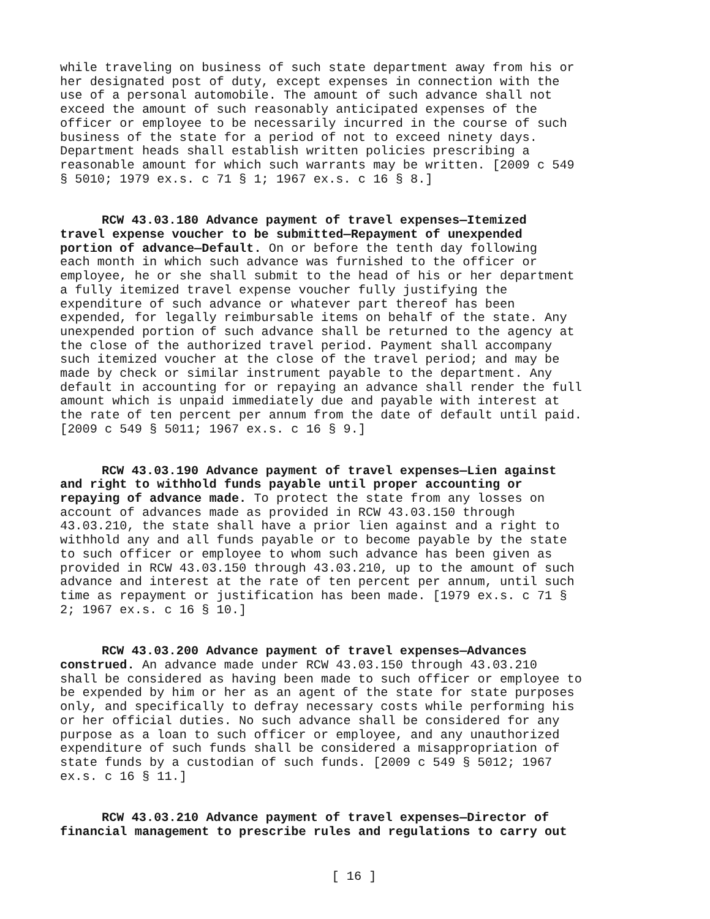while traveling on business of such state department away from his or her designated post of duty, except expenses in connection with the use of a personal automobile. The amount of such advance shall not exceed the amount of such reasonably anticipated expenses of the officer or employee to be necessarily incurred in the course of such business of the state for a period of not to exceed ninety days. Department heads shall establish written policies prescribing a reasonable amount for which such warrants may be written. [2009 c 549 § 5010; 1979 ex.s. c 71 § 1; 1967 ex.s. c 16 § 8.]
RCW 43.03.180 Advance payment of travel expenses—Itemized travel expense voucher to be submitted—Repayment of unexpended portion of advance—Default. On or before the tenth day following each month in which such advance was furnished to the officer or employee, he or she shall submit to the head of his or her department a fully itemized travel expense voucher fully justifying the expenditure of such advance or whatever part thereof has been expended, for legally reimbursable items on behalf of the state. Any unexpended portion of such advance shall be returned to the agency at the close of the authorized travel period. Payment shall accompany such itemized voucher at the close of the travel period; and may be made by check or similar instrument payable to the department. Any default in accounting for or repaying an advance shall render the full amount which is unpaid immediately due and payable with interest at the rate of ten percent per annum from the date of default until paid. [2009 c 549 § 5011; 1967 ex.s. c 16 § 9.]
RCW 43.03.190 Advance payment of travel expenses—Lien against and right to withhold funds payable until proper accounting or repaying of advance made. To protect the state from any losses on account of advances made as provided in RCW 43.03.150 through 43.03.210, the state shall have a prior lien against and a right to withhold any and all funds payable or to become payable by the state to such officer or employee to whom such advance has been given as provided in RCW 43.03.150 through 43.03.210, up to the amount of such advance and interest at the rate of ten percent per annum, until such time as repayment or justification has been made. [1979 ex.s. c 71 § 2; 1967 ex.s. c 16 § 10.]
RCW 43.03.200 Advance payment of travel expenses—Advances construed. An advance made under RCW 43.03.150 through 43.03.210 shall be considered as having been made to such officer or employee to be expended by him or her as an agent of the state for state purposes only, and specifically to defray necessary costs while performing his or her official duties. No such advance shall be considered for any purpose as a loan to such officer or employee, and any unauthorized expenditure of such funds shall be considered a misappropriation of state funds by a custodian of such funds. [2009 c 549 § 5012; 1967 ex.s. c 16 § 11.]
RCW 43.03.210 Advance payment of travel expenses—Director of financial management to prescribe rules and regulations to carry out
[ 16 ]